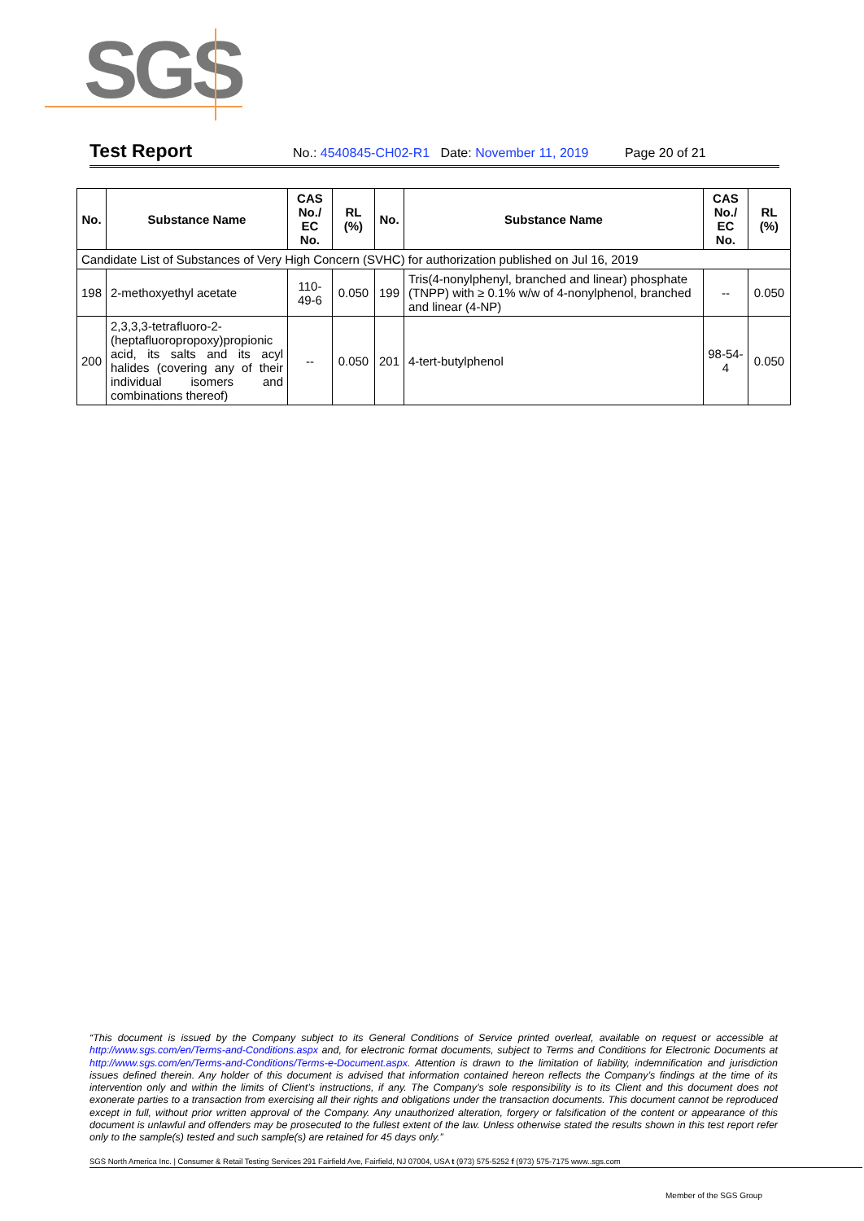SGS
Test Report No.: 4540845-CH02-R1 Date: November 11, 2019 Page 20 of 21
| No. | Substance Name | CAS No./ EC No. | RL (%) | No. | Substance Name | CAS No./ EC No. | RL (%) |
| --- | --- | --- | --- | --- | --- | --- | --- |
| Candidate List of Substances of Very High Concern (SVHC) for authorization published on Jul 16, 2019 | | | | | | | |
| 198 | 2-methoxyethyl acetate | 110-49-6 | 0.050 | 199 | Tris(4-nonylphenyl, branched and linear) phosphate (TNPP) with ≥ 0.1% w/w of 4-nonylphenol, branched and linear (4-NP) | -- | 0.050 |
| 200 | 2,3,3,3-tetrafluoro-2-(heptafluoropropoxy)propionic acid, its salts and its acyl halides (covering any of their individual isomers and combinations thereof) | -- | 0.050 | 201 | 4-tert-butylphenol | 98-54-4 | 0.050 |
“This document is issued by the Company subject to its General Conditions of Service printed overleaf, available on request or accessible at http://www.sgs.com/en/Terms-and-Conditions.aspx and, for electronic format documents, subject to Terms and Conditions for Electronic Documents at http://www.sgs.com/en/Terms-and-Conditions/Terms-e-Document.aspx. Attention is drawn to the limitation of liability, indemnification and jurisdiction issues defined therein. Any holder of this document is advised that information contained hereon reflects the Company’s findings at the time of its intervention only and within the limits of Client’s instructions, if any. The Company’s sole responsibility is to its Client and this document does not exonerate parties to a transaction from exercising all their rights and obligations under the transaction documents. This document cannot be reproduced except in full, without prior written approval of the Company. Any unauthorized alteration, forgery or falsification of the content or appearance of this document is unlawful and offenders may be prosecuted to the fullest extent of the law. Unless otherwise stated the results shown in this test report refer only to the sample(s) tested and such sample(s) are retained for 45 days only.”
SGS North America Inc. | Consumer & Retail Testing Services 291 Fairfield Ave, Fairfield, NJ 07004, USA t (973) 575-5252 f (973) 575-7175 www..sgs.com
Member of the SGS Group